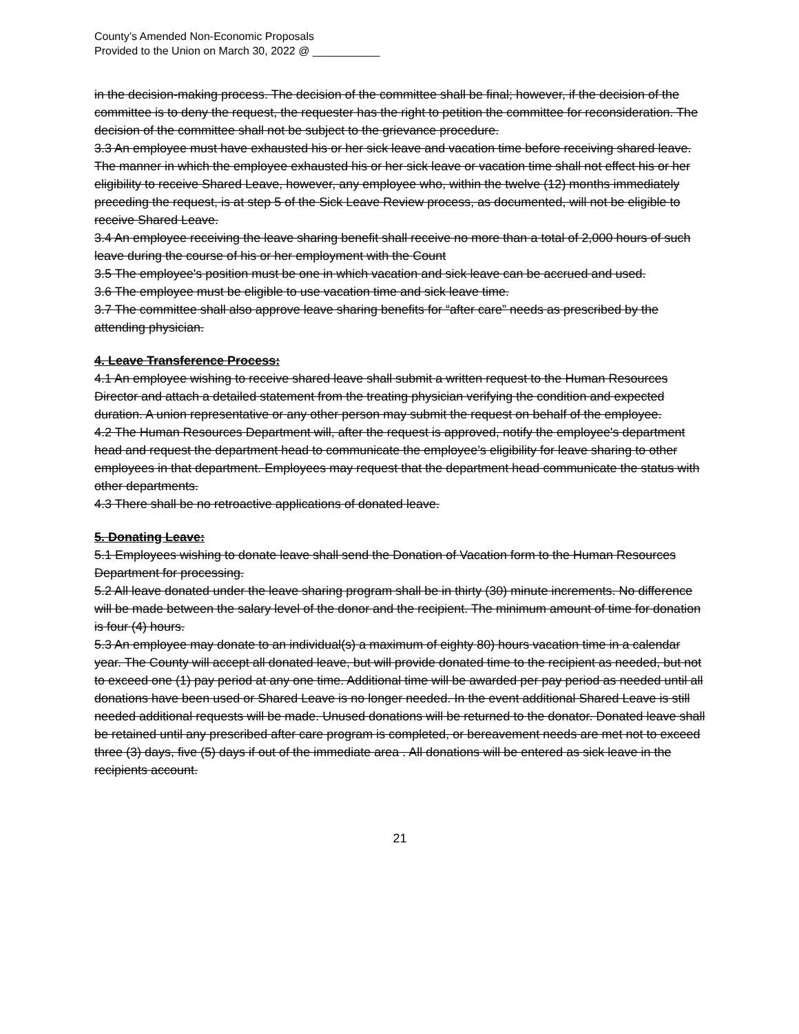County’s Amended Non-Economic Proposals
Provided to the Union on March 30, 2022 @ ___________
in the decision-making process. The decision of the committee shall be final; however, if the decision of the committee is to deny the request, the requester has the right to petition the committee for reconsideration. The decision of the committee shall not be subject to the grievance procedure.
3.3 An employee must have exhausted his or her sick leave and vacation time before receiving shared leave. The manner in which the employee exhausted his or her sick leave or vacation time shall not effect his or her eligibility to receive Shared Leave, however, any employee who, within the twelve (12) months immediately preceding the request, is at step 5 of the Sick Leave Review process, as documented, will not be eligible to receive Shared Leave.
3.4 An employee receiving the leave sharing benefit shall receive no more than a total of 2,000 hours of such leave during the course of his or her employment with the Count
3.5 The employee's position must be one in which vacation and sick leave can be accrued and used.
3.6 The employee must be eligible to use vacation time and sick leave time.
3.7 The committee shall also approve leave sharing benefits for “after care” needs as prescribed by the attending physician.
4. Leave Transference Process:
4.1 An employee wishing to receive shared leave shall submit a written request to the Human Resources Director and attach a detailed statement from the treating physician verifying the condition and expected duration. A union representative or any other person may submit the request on behalf of the employee.
4.2 The Human Resources Department will, after the request is approved, notify the employee's department head and request the department head to communicate the employee’s eligibility for leave sharing to other employees in that department. Employees may request that the department head communicate the status with other departments.
4.3 There shall be no retroactive applications of donated leave.
5. Donating Leave:
5.1 Employees wishing to donate leave shall send the Donation of Vacation form to the Human Resources Department for processing.
5.2 All leave donated under the leave sharing program shall be in thirty (30) minute increments. No difference will be made between the salary level of the donor and the recipient. The minimum amount of time for donation is four (4) hours.
5.3 An employee may donate to an individual(s) a maximum of eighty 80) hours vacation time in a calendar year. The County will accept all donated leave, but will provide donated time to the recipient as needed, but not to exceed one (1) pay period at any one time. Additional time will be awarded per pay period as needed until all donations have been used or Shared Leave is no longer needed. In the event additional Shared Leave is still needed additional requests will be made. Unused donations will be returned to the donator. Donated leave shall be retained until any prescribed after care program is completed, or bereavement needs are met not to exceed three (3) days, five (5) days if out of the immediate area . All donations will be entered as sick leave in the recipients account.
21